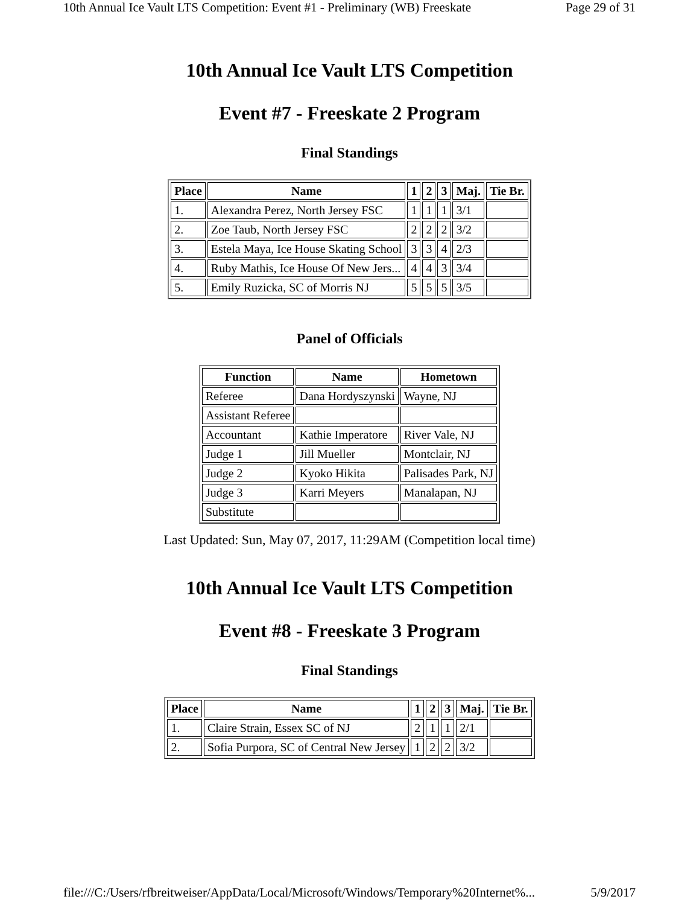10th Annual Ice Vault LTS Competition: Event #1 - Preliminary (WB) Freeskate Page 29 of 31
10th Annual Ice Vault LTS Competition
Event #7 - Freeskate 2 Program
Final Standings
| Place | Name | 1 | 2 | 3 | Maj. | Tie Br. |
| --- | --- | --- | --- | --- | --- | --- |
| 1. | Alexandra Perez, North Jersey FSC | 1 | 1 | 1 | 3/1 | |
| 2. | Zoe Taub, North Jersey FSC | 2 | 2 | 2 | 3/2 | |
| 3. | Estela Maya, Ice House Skating School | 3 | 3 | 4 | 2/3 | |
| 4. | Ruby Mathis, Ice House Of New Jers... | 4 | 4 | 3 | 3/4 | |
| 5. | Emily Ruzicka, SC of Morris NJ | 5 | 5 | 5 | 3/5 | |
Panel of Officials
| Function | Name | Hometown |
| --- | --- | --- |
| Referee | Dana Hordyszynski | Wayne, NJ |
| Assistant Referee | | |
| Accountant | Kathie Imperatore | River Vale, NJ |
| Judge 1 | Jill Mueller | Montclair, NJ |
| Judge 2 | Kyoko Hikita | Palisades Park, NJ |
| Judge 3 | Karri Meyers | Manalapan, NJ |
| Substitute | | |
Last Updated: Sun, May 07, 2017, 11:29AM (Competition local time)
10th Annual Ice Vault LTS Competition
Event #8 - Freeskate 3 Program
Final Standings
| Place | Name | 1 | 2 | 3 | Maj. | Tie Br. |
| --- | --- | --- | --- | --- | --- | --- |
| 1. | Claire Strain, Essex SC of NJ | 2 | 1 | 1 | 2/1 | |
| 2. | Sofia Purpora, SC of Central New Jersey | 1 | 2 | 2 | 3/2 | |
file:///C:/Users/rfbreitweiser/AppData/Local/Microsoft/Windows/Temporary%20Internet%... 5/9/2017